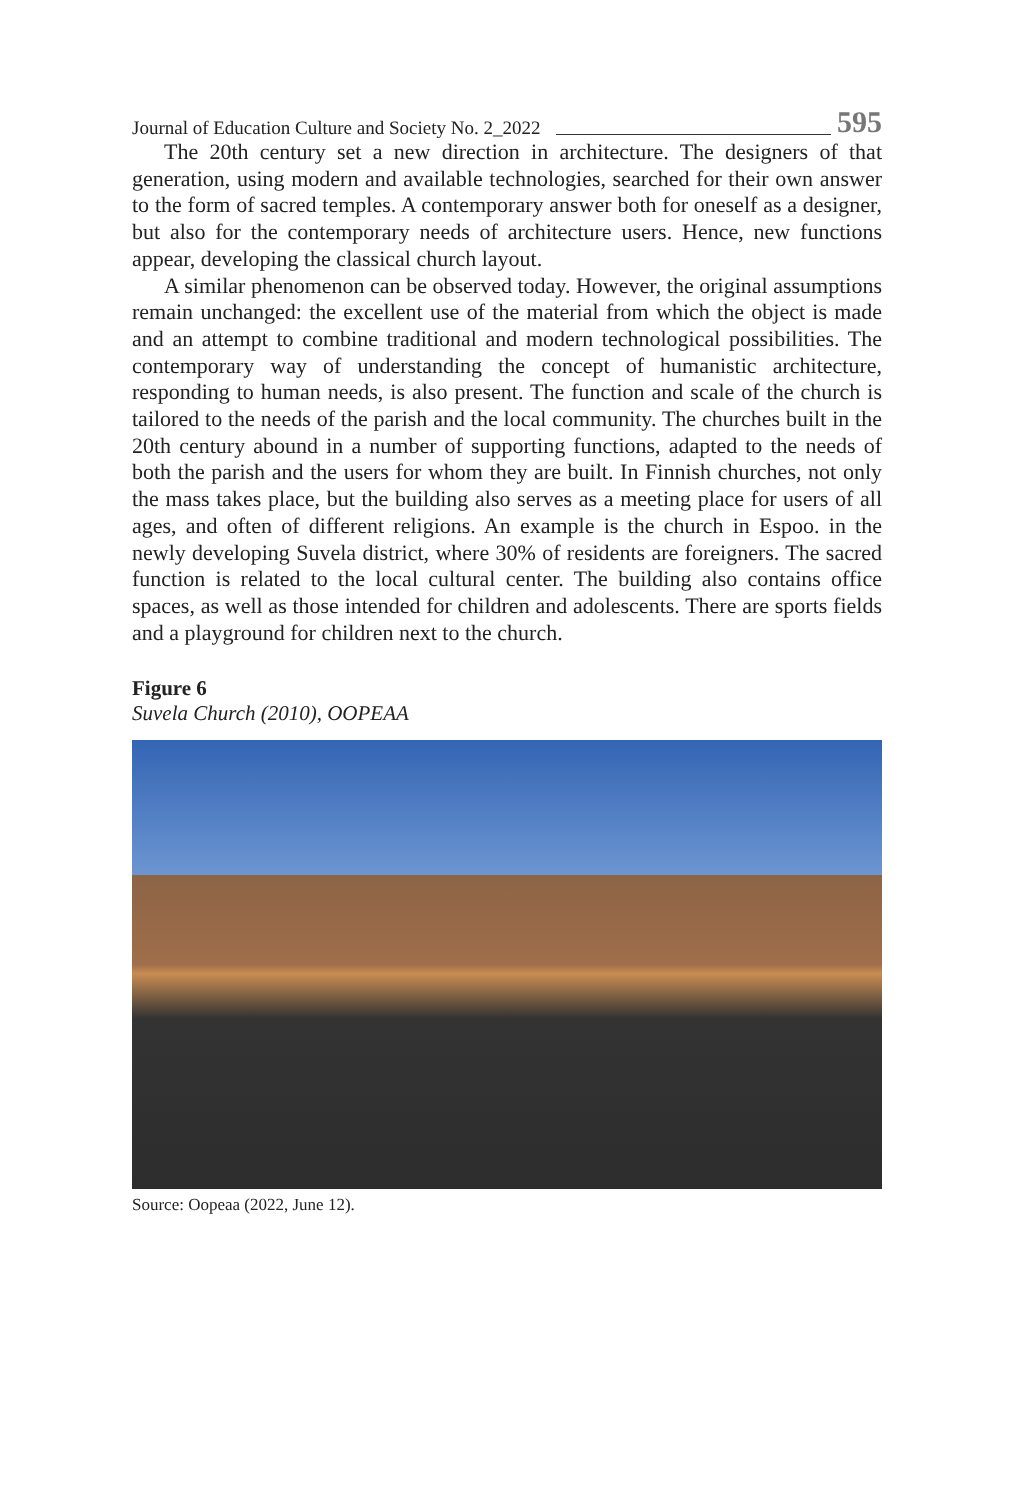Journal of Education Culture and Society No. 2_2022 595
The 20th century set a new direction in architecture. The designers of that generation, using modern and available technologies, searched for their own answer to the form of sacred temples. A contemporary answer both for oneself as a designer, but also for the contemporary needs of archi­tecture users. Hence, new functions appear, developing the classical church layout.
A similar phenomenon can be observed today. However, the original assumptions remain unchanged: the excellent use of the material from which the object is made and an attempt to combine traditional and modern technological possibilities. The contemporary way of understanding the concept of humanistic architecture, responding to human needs, is also present. The function and scale of the church is tailored to the needs of the parish and the local community. The churches built in the 20th century abound in a number of supporting functions, adapted to the needs of both the parish and the users for whom they are built. In Finnish churches, not only the mass takes place, but the building also serves as a meeting place for users of all ages, and often of different religions. An example is the church in Espoo. in the newly developing Suvela district, where 30% of residents are foreigners. The sacred function is related to the local cultural center. The building also contains office spaces, as well as those intended for children and adolescents. There are sports fields and a playground for children next to the church.
Figure 6
Suvela Church (2010), OOPEAA
Source: Oopeaa (2022, June 12).